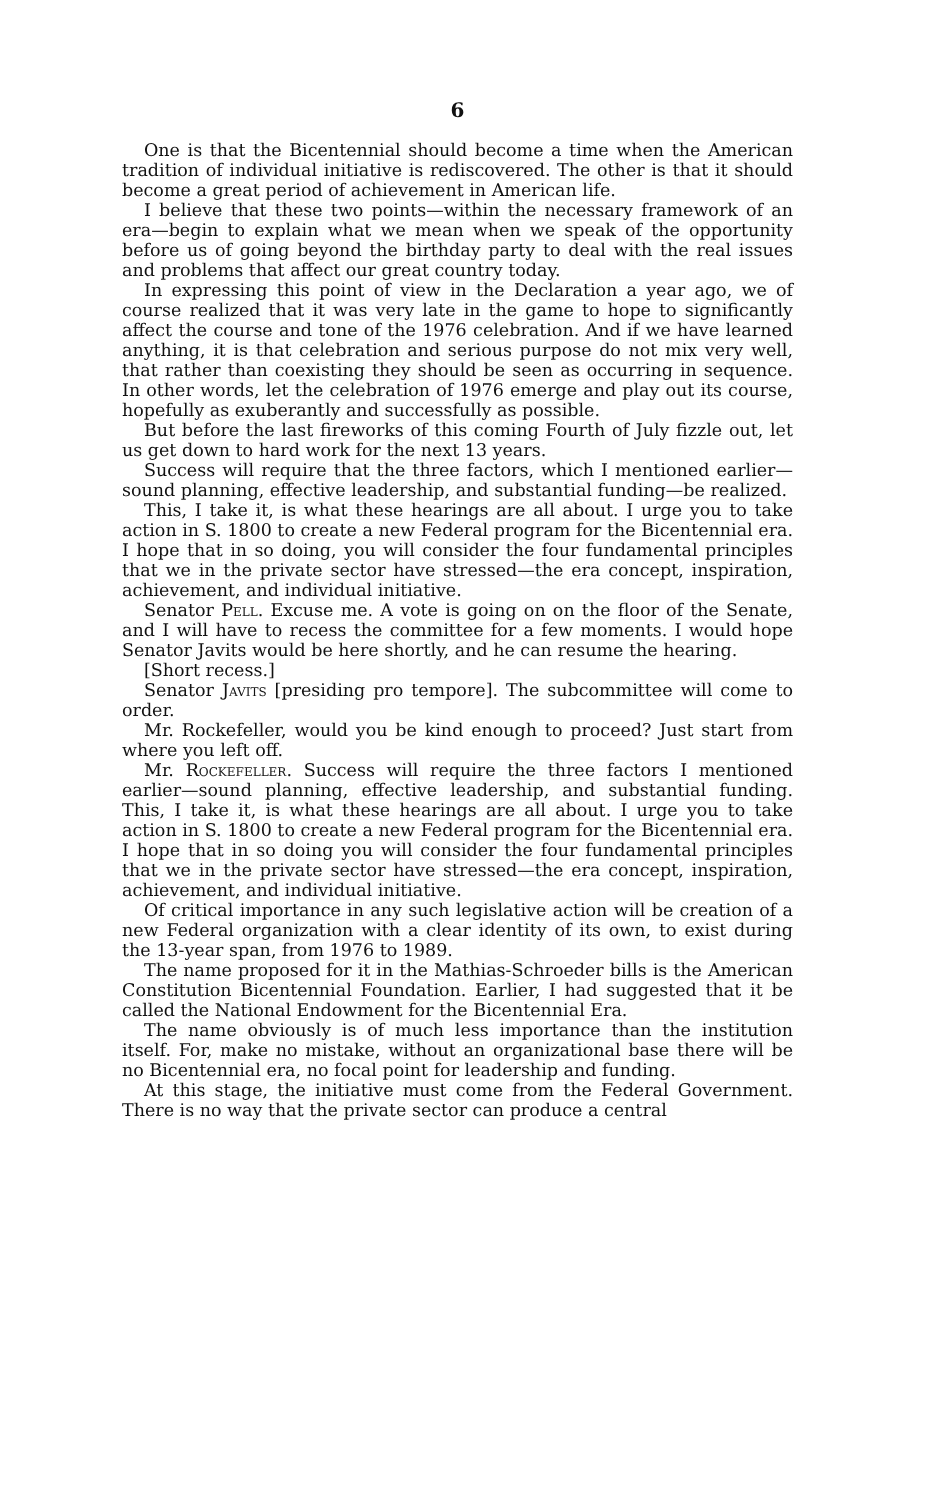6
One is that the Bicentennial should become a time when the American tradition of individual initiative is rediscovered. The other is that it should become a great period of achievement in American life.
I believe that these two points—within the necessary framework of an era—begin to explain what we mean when we speak of the opportunity before us of going beyond the birthday party to deal with the real issues and problems that affect our great country today.
In expressing this point of view in the Declaration a year ago, we of course realized that it was very late in the game to hope to significantly affect the course and tone of the 1976 celebration. And if we have learned anything, it is that celebration and serious purpose do not mix very well, that rather than coexisting they should be seen as occurring in sequence. In other words, let the celebration of 1976 emerge and play out its course, hopefully as exuberantly and successfully as possible.
But before the last fireworks of this coming Fourth of July fizzle out, let us get down to hard work for the next 13 years.
Success will require that the three factors, which I mentioned earlier—sound planning, effective leadership, and substantial funding—be realized.
This, I take it, is what these hearings are all about. I urge you to take action in S. 1800 to create a new Federal program for the Bicentennial era. I hope that in so doing, you will consider the four fundamental principles that we in the private sector have stressed—the era concept, inspiration, achievement, and individual initiative.
Senator Pell. Excuse me. A vote is going on on the floor of the Senate, and I will have to recess the committee for a few moments. I would hope Senator Javits would be here shortly, and he can resume the hearing.
[Short recess.]
Senator Javits [presiding pro tempore]. The subcommittee will come to order.
Mr. Rockefeller, would you be kind enough to proceed? Just start from where you left off.
Mr. Rockefeller. Success will require the three factors I mentioned earlier—sound planning, effective leadership, and substantial funding. This, I take it, is what these hearings are all about. I urge you to take action in S. 1800 to create a new Federal program for the Bicentennial era. I hope that in so doing you will consider the four fundamental principles that we in the private sector have stressed—the era concept, inspiration, achievement, and individual initiative.
Of critical importance in any such legislative action will be creation of a new Federal organization with a clear identity of its own, to exist during the 13-year span, from 1976 to 1989.
The name proposed for it in the Mathias-Schroeder bills is the American Constitution Bicentennial Foundation. Earlier, I had suggested that it be called the National Endowment for the Bicentennial Era.
The name obviously is of much less importance than the institution itself. For, make no mistake, without an organizational base there will be no Bicentennial era, no focal point for leadership and funding.
At this stage, the initiative must come from the Federal Government. There is no way that the private sector can produce a central